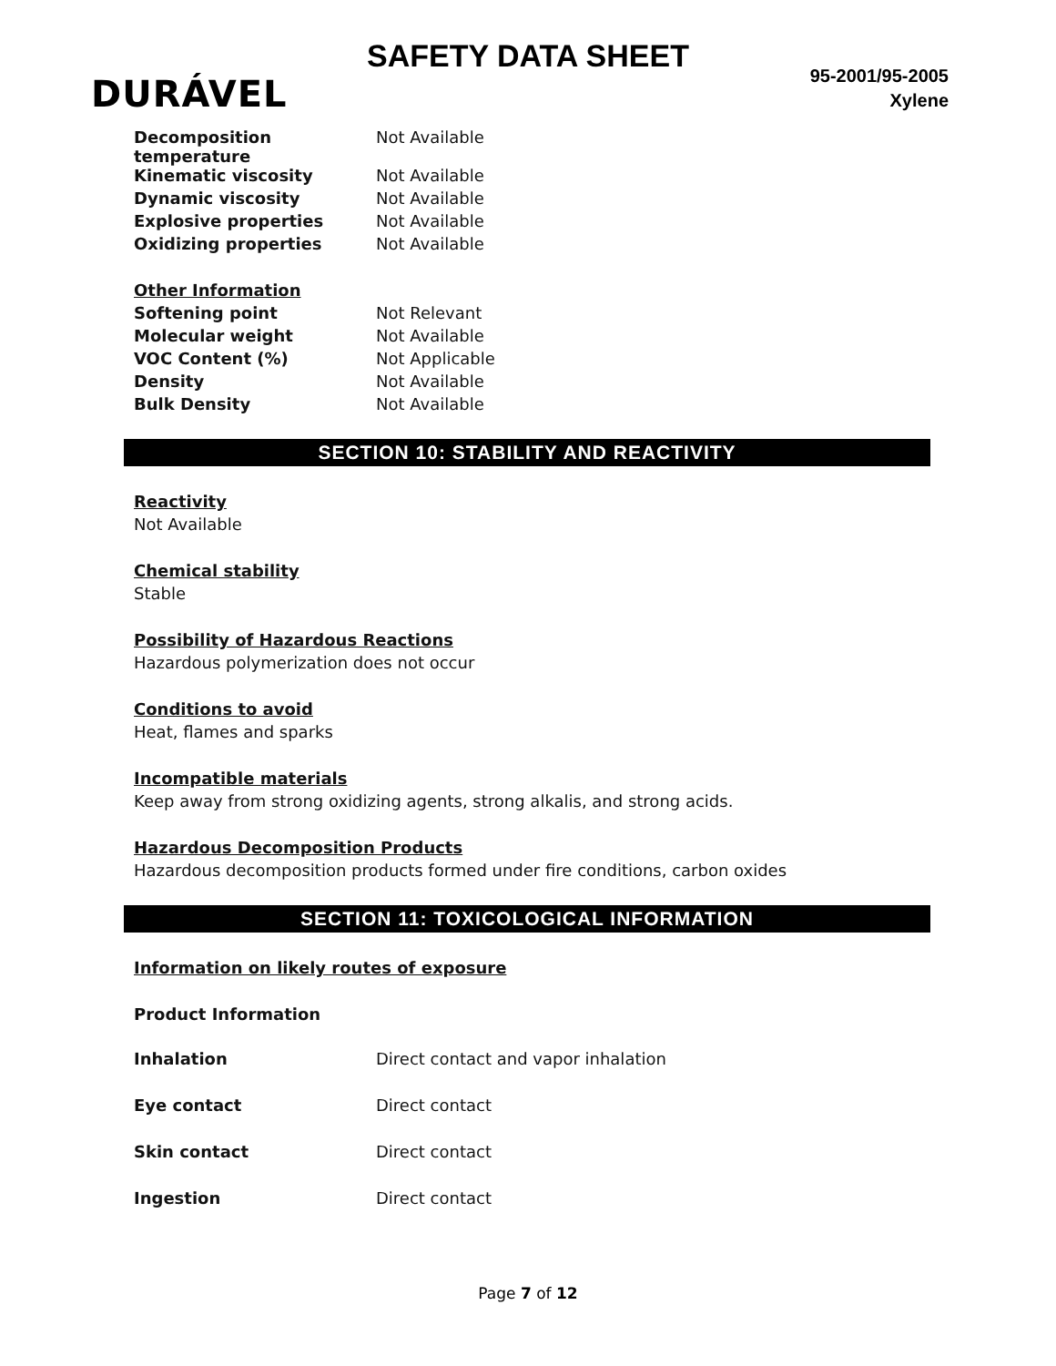SAFETY DATA SHEET
DURÁVEL
95-2001/95-2005
Xylene
| Decomposition temperature | Not Available |
| Kinematic viscosity | Not Available |
| Dynamic viscosity | Not Available |
| Explosive properties | Not Available |
| Oxidizing properties | Not Available |
| Other Information | |
| Softening point | Not Relevant |
| Molecular weight | Not Available |
| VOC Content (%) | Not Applicable |
| Density | Not Available |
| Bulk Density | Not Available |
SECTION 10: STABILITY AND REACTIVITY
Reactivity
Not Available
Chemical stability
Stable
Possibility of Hazardous Reactions
Hazardous polymerization does not occur
Conditions to avoid
Heat, flames and sparks
Incompatible materials
Keep away from strong oxidizing agents, strong alkalis, and strong acids.
Hazardous Decomposition Products
Hazardous decomposition products formed under fire conditions, carbon oxides
SECTION 11: TOXICOLOGICAL INFORMATION
Information on likely routes of exposure
Product Information
| Inhalation | Direct contact and vapor inhalation |
| Eye contact | Direct contact |
| Skin contact | Direct contact |
| Ingestion | Direct contact |
Page 7 of 12